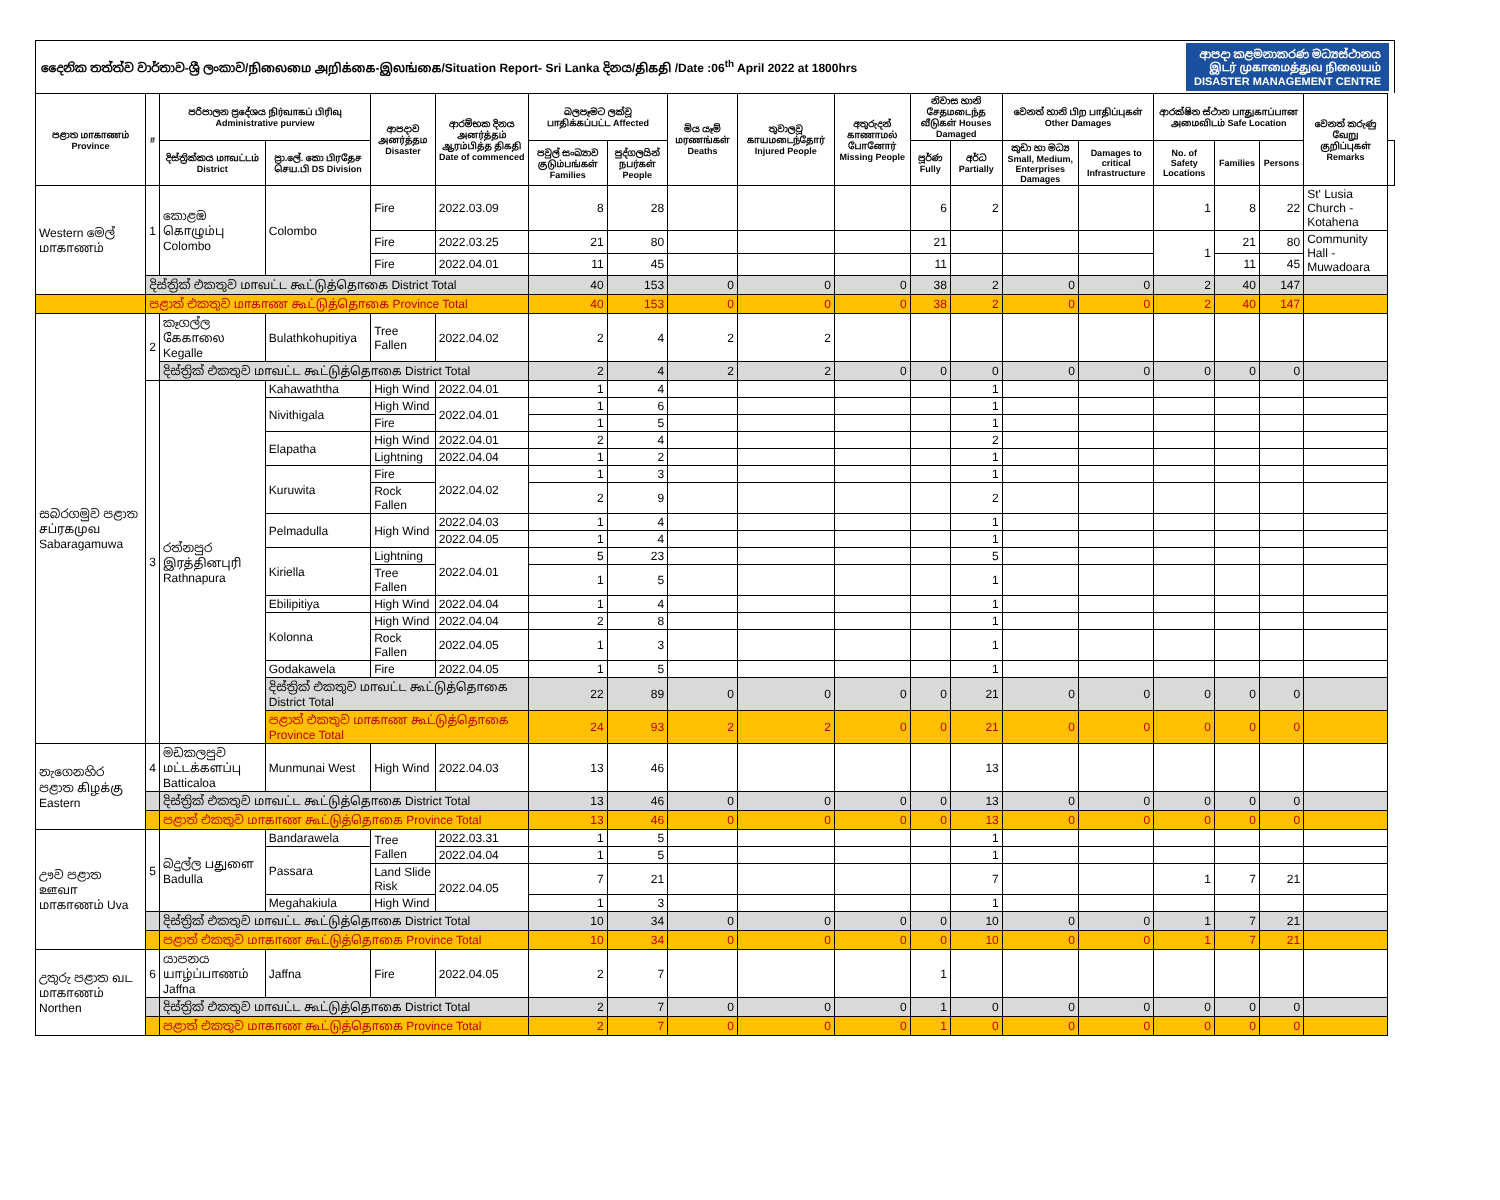දෛනික තත්ත්ව වාර්තාව-ශ්‍රී ලංකාව/நிலைமை அறிக்கை-இலங்கை/Situation Report- Sri Lanka දිනය/திகதி /Date :06<sup>th</sup> April 2022 at 1800hrs
ආපදා කළමනාකරණ මධ්‍යස්ථානය
இடர் முகாமைத்துவ நிலையம்
DISASTER MANAGEMENT CENTRE
| පළාත மாகாணம் Province | # | පරිපාලන ප්‍රදේශය நிர்வாகப் பிரிவு Administrative purview | | ආපදාව அனர்த்தம Disaster | ආරම්භක දිනය அனர்த்தம் ஆரம்பித்த திகதி Date of commenced | බලපෑමට ලක්වූ பாதிக்கப்பட்ட Affected | | මිය යෑම් மரணங்கள் Deaths | තුවාලවූ காயமடைந்தோர் Injured People | අතුරුදන් காணாமல் போனோர் Missing People | නිවාස හානි சேதமடைந்த வீடுகள் Houses Damaged | | වෙනත් හානි பிற பாதிப்புகள் Other Damages | | ආරක්ෂිත ස්ථාන பாதுகாப்பான அமைவிடம் Safe Location | | | වෙනත් කරුණු வேறு குறிப்புகள் Remarks | |
| --- | --- | --- | --- | --- | --- | --- | --- | --- | --- | --- | --- | --- | --- | --- | --- | --- | --- | --- | --- |
| | | දිස්ත්‍රික්කය மாவட்டம் District | ප්‍රා.ලේ. කො பிரதேச செய.பி DS Division | | | පවුල් සංඛ්‍යාව குடும்பங்கள் Families | පුද්ගලයින් நபர்கள் People | | | | පූර්ණ Fully | අර්ධ Partially | කුඩා හා මධ්‍ය Small, Medium, Enterprises Damages | Damages to critical Infrastructure | No. of Safety Locations | Families | Persons | | |
| Western මෙල් மாகாணம் | 1 | කොළඹ கொழும்பு Colombo | Colombo | Fire | 2022.03.09 | 8 | 28 | | | | 6 | 2 | | | 1 | 8 | 22 | St' Lusia Church - Kotahena | |
| | | | | Fire | 2022.03.25 | 21 | 80 | | | | 21 | | | | 1 | 21 | 80 | Community Hall - Muwadoara | |
| | | | | Fire | 2022.04.01 | 11 | 45 | | | | 11 | | | | | 11 | 45 | | |
| | දිස්ත්‍රික් එකතුව மாவட்ட கூட்டுத்தொகை District Total | | | | | 40 | 153 | 0 | 0 | 0 | 38 | 2 | 0 | 0 | 2 | 40 | 147 | | |
| | පළාත් එකතුව மாகாண கூட்டுத்தொகை Province Total | | | | | 40 | 153 | 0 | 0 | 0 | 38 | 2 | 0 | 0 | 2 | 40 | 147 | | |
| සබරගමුව පළාත சப்ரகமுவ Sabaragamuwa | 2 | කෑගල්ල கேகாலை Kegalle | Bulathkohupitiya | Tree Fallen | 2022.04.02 | 2 | 4 | 2 | 2 | | | | | | | | | | |
| | | දිස්ත්‍රික් එකතුව மாவட்ட கூட்டுத்தொகை District Total | | | | 2 | 4 | 2 | 2 | 0 | 0 | 0 | 0 | 0 | 0 | 0 | 0 | | |
| | 3 | රත්නපුර இரத்தினபுரி Rathnapura | Kahawaththa | High Wind | 2022.04.01 | 1 | 4 | | | | | 1 | | | | | | | |
| | | | Nivithigala | High Wind | 2022.04.01 | 1 | 6 | | | | | 1 | | | | | | | |
| | | | | Fire | | 1 | 5 | | | | | 1 | | | | | | | |
| | | | Elapatha | High Wind | 2022.04.01 | 2 | 4 | | | | | 2 | | | | | | | |
| | | | | Lightning | 2022.04.04 | 1 | 2 | | | | | 1 | | | | | | | |
| | | | Kuruwita | Fire | 2022.04.02 | 1 | 3 | | | | | 1 | | | | | | | |
| | | | | Rock Fallen | | 2 | 9 | | | | | 2 | | | | | | | |
| | | | Pelmadulla | High Wind | 2022.04.03 | 1 | 4 | | | | | 1 | | | | | | | |
| | | | | | 2022.04.05 | 1 | 4 | | | | | 1 | | | | | | | |
| | | | Kiriella | Lightning | 2022.04.01 | 5 | 23 | | | | | 5 | | | | | | | |
| | | | | Tree Fallen | | 1 | 5 | | | | | 1 | | | | | | | |
| | | | Ebilipitiya | High Wind | 2022.04.04 | 1 | 4 | | | | | 1 | | | | | | | |
| | | | Kolonna | High Wind | 2022.04.04 | 2 | 8 | | | | | 1 | | | | | | | |
| | | | | Rock Fallen | 2022.04.05 | 1 | 3 | | | | | 1 | | | | | | | |
| | | | Godakawela | Fire | 2022.04.05 | 1 | 5 | | | | | 1 | | | | | | | |
| | | | දිස්ත්‍රික් එකතුව மாவட்ட கூட்டுத்தொகை District Total | | | 22 | 89 | 0 | 0 | 0 | 0 | 21 | 0 | 0 | 0 | 0 | 0 | | |
| | | | පළාත් එකතුව மாகாண கூட்டுத்தொகை Province Total | | | 24 | 93 | 2 | 2 | 0 | 0 | 21 | 0 | 0 | 0 | 0 | 0 | | |
| නැගෙනහිර පළාත கிழக்கு Eastern | 4 | මඩකලපුව மட்டக்களப்பு Batticaloa | Munmunai West | High Wind | 2022.04.03 | 13 | 46 | | | | | 13 | | | | | | | |
| | | දිස්ත්‍රික් එකතුව மாவட்ட கூட்டுத்தொகை District Total | | | | 13 | 46 | 0 | 0 | 0 | 0 | 13 | 0 | 0 | 0 | 0 | 0 | | |
| | | පළාත් එකතුව மாகாண கூட்டுத்தொகை Province Total | | | | 13 | 46 | 0 | 0 | 0 | 0 | 13 | 0 | 0 | 0 | 0 | 0 | | |
| ඌව පළාත ஊவா மாகாணம் Uva | 5 | බදුල්ල பதுளை Badulla | Bandarawela | Tree Fallen | 2022.03.31 | 1 | 5 | | | | | 1 | | | | | | | |
| | | | Passara | | 2022.04.04 | 1 | 5 | | | | | 1 | | | | | | | |
| | | | | Land Slide Risk | 2022.04.05 | 7 | 21 | | | | | 7 | | | 1 | 7 | 21 | | |
| | | | Megahakiula | High Wind | | 1 | 3 | | | | | 1 | | | | | | | |
| | | දිස්ත්‍රික් එකතුව மாவட்ட கூட்டுத்தொகை District Total | | | | 10 | 34 | 0 | 0 | 0 | 0 | 10 | 0 | 0 | 1 | 7 | 21 | | |
| | | පළාත් එකතුව மாகாண கூட்டுத்தொகை Province Total | | | | 10 | 34 | 0 | 0 | 0 | 0 | 10 | 0 | 0 | 1 | 7 | 21 | | |
| උතුරු පළාත வட மாகாணம் Northen | 6 | යාපනය யாழ்ப்பாணம் Jaffna | Jaffna | Fire | 2022.04.05 | 2 | 7 | | | | 1 | | | | | | | | |
| | | දිස්ත්‍රික් එකතුව மாவட்ட கூட்டுத்தொகை District Total | | | | 2 | 7 | 0 | 0 | 0 | 1 | 0 | 0 | 0 | 0 | 0 | 0 | | |
| | | පළාත් එකතුව மாகாண கூட்டுத்தொகை Province Total | | | | 2 | 7 | 0 | 0 | 0 | 1 | 0 | 0 | 0 | 0 | 0 | 0 | | |